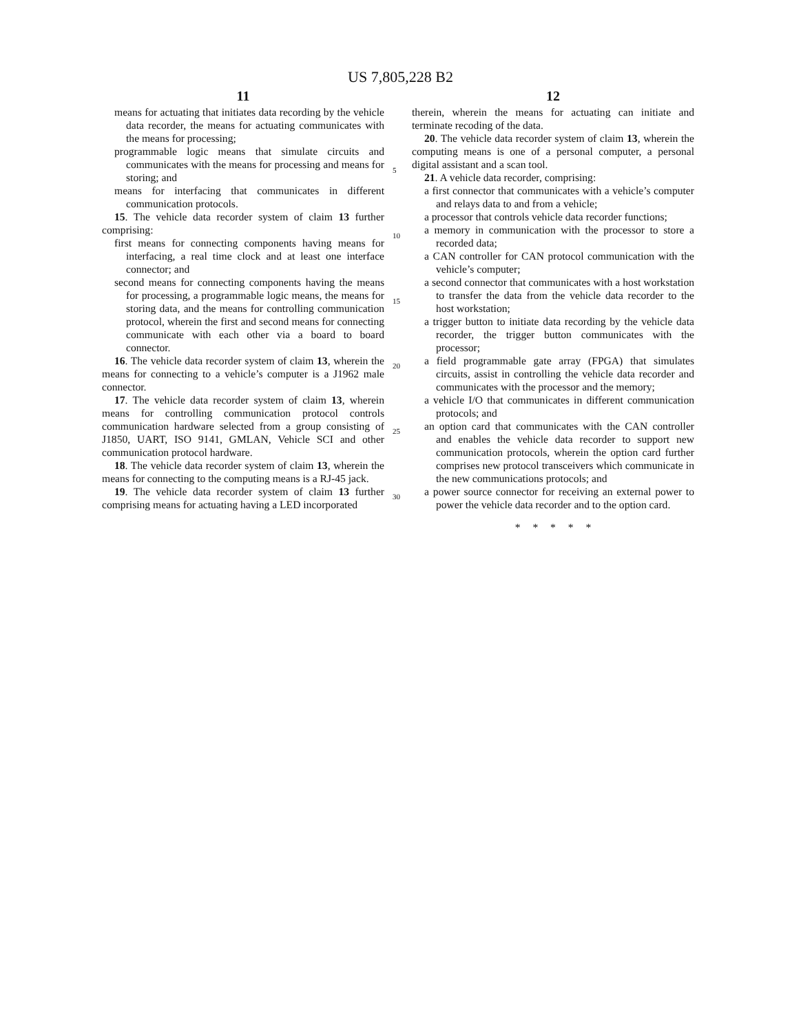US 7,805,228 B2
11
means for actuating that initiates data recording by the vehicle data recorder, the means for actuating communicates with the means for processing;
programmable logic means that simulate circuits and communicates with the means for processing and means for storing; and
means for interfacing that communicates in different communication protocols.
15. The vehicle data recorder system of claim 13 further comprising:
first means for connecting components having means for interfacing, a real time clock and at least one interface connector; and
second means for connecting components having the means for processing, a programmable logic means, the means for storing data, and the means for controlling communication protocol, wherein the first and second means for connecting communicate with each other via a board to board connector.
16. The vehicle data recorder system of claim 13, wherein the means for connecting to a vehicle’s computer is a J1962 male connector.
17. The vehicle data recorder system of claim 13, wherein means for controlling communication protocol controls communication hardware selected from a group consisting of J1850, UART, ISO 9141, GMLAN, Vehicle SCI and other communication protocol hardware.
18. The vehicle data recorder system of claim 13, wherein the means for connecting to the computing means is a RJ-45 jack.
19. The vehicle data recorder system of claim 13 further comprising means for actuating having a LED incorporated
12
therein, wherein the means for actuating can initiate and terminate recoding of the data.
20. The vehicle data recorder system of claim 13, wherein the computing means is one of a personal computer, a personal digital assistant and a scan tool.
21. A vehicle data recorder, comprising:
a first connector that communicates with a vehicle’s computer and relays data to and from a vehicle;
a processor that controls vehicle data recorder functions;
a memory in communication with the processor to store a recorded data;
a CAN controller for CAN protocol communication with the vehicle’s computer;
a second connector that communicates with a host workstation to transfer the data from the vehicle data recorder to the host workstation;
a trigger button to initiate data recording by the vehicle data recorder, the trigger button communicates with the processor;
a field programmable gate array (FPGA) that simulates circuits, assist in controlling the vehicle data recorder and communicates with the processor and the memory;
a vehicle I/O that communicates in different communication protocols; and
an option card that communicates with the CAN controller and enables the vehicle data recorder to support new communication protocols, wherein the option card further comprises new protocol transceivers which communicate in the new communications protocols; and
a power source connector for receiving an external power to power the vehicle data recorder and to the option card.
* * * * *
5
10
15
20
25
30